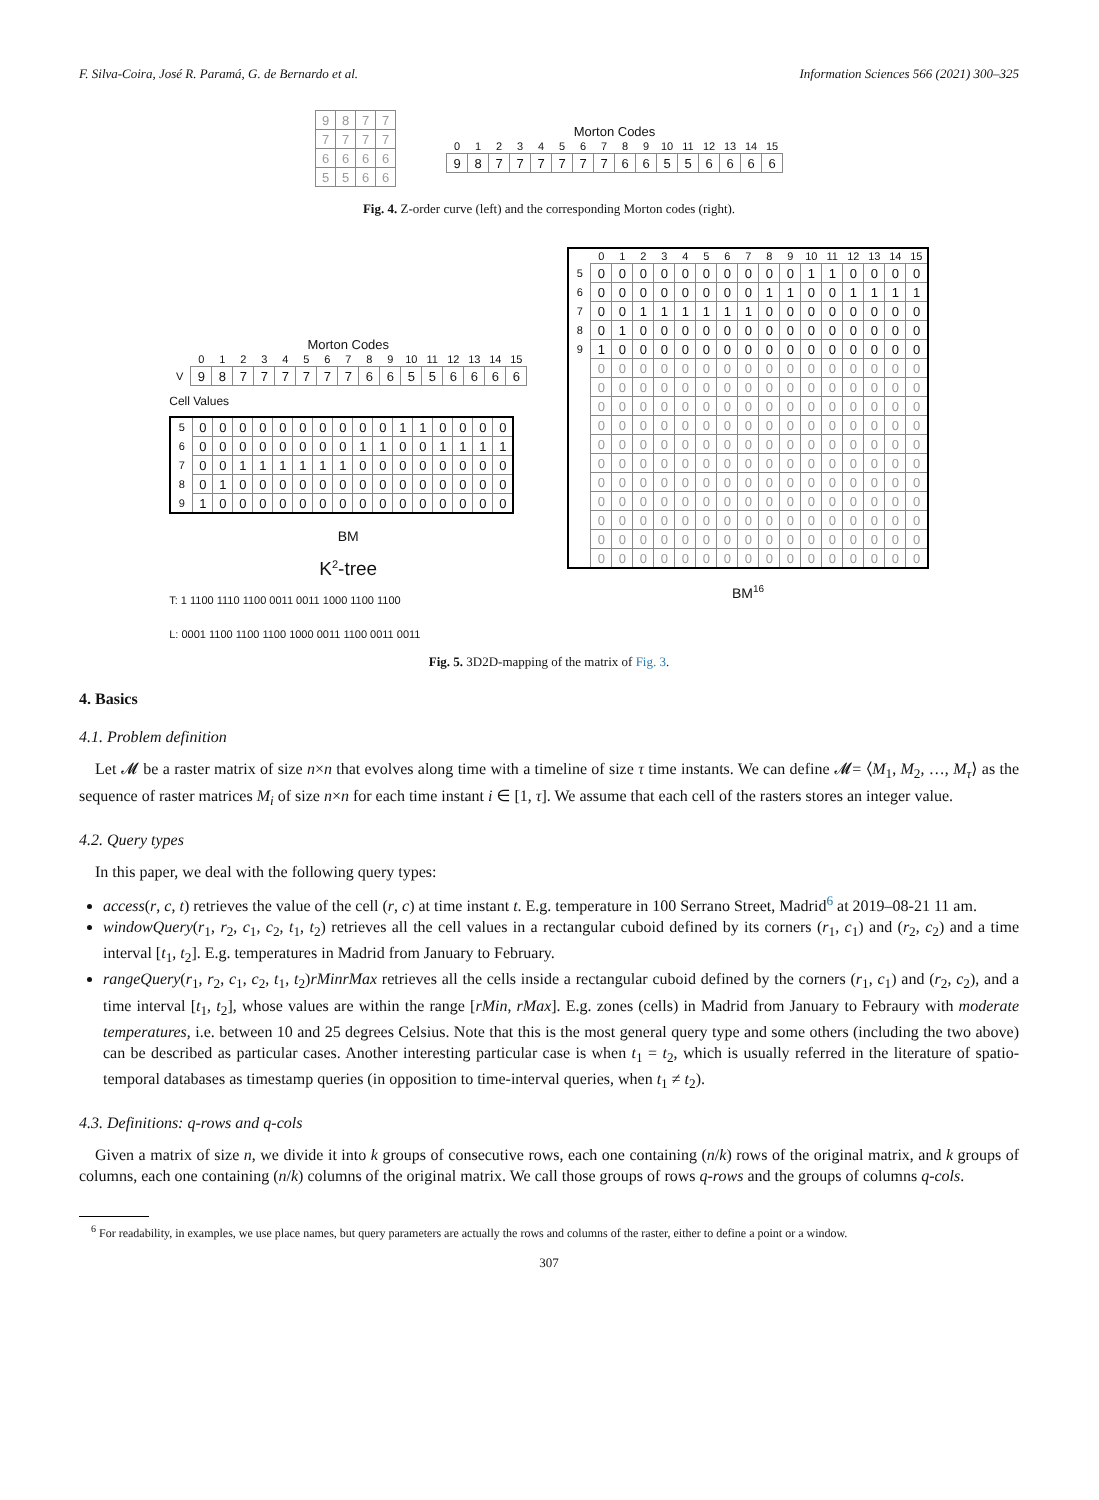F. Silva-Coira, José R. Paramá, G. de Bernardo et al. Information Sciences 566 (2021) 300–325
| 9 | 8 | 7 | 7 |
| 7 | 7 | 7 | 7 |
| 6 | 6 | 6 | 6 |
| 5 | 5 | 6 | 6 |
Morton Codes
| 0 | 1 | 2 | 3 | 4 | 5 | 6 | 7 | 8 | 9 | 10 | 11 | 12 | 13 | 14 | 15 |
| --- | --- | --- | --- | --- | --- | --- | --- | --- | --- | --- | --- | --- | --- | --- | --- |
| 9 | 8 | 7 | 7 | 7 | 7 | 7 | 7 | 6 | 6 | 5 | 5 | 6 | 6 | 6 | 6 |
Fig. 4. Z-order curve (left) and the corresponding Morton codes (right).
Morton Codes
| | 0 | 1 | 2 | 3 | 4 | 5 | 6 | 7 | 8 | 9 | 10 | 11 | 12 | 13 | 14 | 15 |
| --- | --- | --- | --- | --- | --- | --- | --- | --- | --- | --- | --- | --- | --- | --- | --- | --- |
| V | 9 | 8 | 7 | 7 | 7 | 7 | 7 | 7 | 6 | 6 | 5 | 5 | 6 | 6 | 6 | 6 |
Cell Values
| 5 | 0 | 0 | 0 | 0 | 0 | 0 | 0 | 0 | 0 | 0 | 1 | 1 | 0 | 0 | 0 | 0 |
| 6 | 0 | 0 | 0 | 0 | 0 | 0 | 0 | 0 | 1 | 1 | 0 | 0 | 1 | 1 | 1 | 1 |
| 7 | 0 | 0 | 1 | 1 | 1 | 1 | 1 | 1 | 0 | 0 | 0 | 0 | 0 | 0 | 0 | 0 |
| 8 | 0 | 1 | 0 | 0 | 0 | 0 | 0 | 0 | 0 | 0 | 0 | 0 | 0 | 0 | 0 | 0 |
| 9 | 1 | 0 | 0 | 0 | 0 | 0 | 0 | 0 | 0 | 0 | 0 | 0 | 0 | 0 | 0 | 0 |
BM
K<sup>2</sup>-tree
T: 1 1100 1110 1100 0011 0011 1000 1100 1100
L: 0001 1100 1100 1100 1000 0011 1100 0011 0011
| | 0 | 1 | 2 | 3 | 4 | 5 | 6 | 7 | 8 | 9 | 10 | 11 | 12 | 13 | 14 | 15 |
| --- | --- | --- | --- | --- | --- | --- | --- | --- | --- | --- | --- | --- | --- | --- | --- | --- |
| 5 | 0 | 0 | 0 | 0 | 0 | 0 | 0 | 0 | 0 | 0 | 1 | 1 | 0 | 0 | 0 | 0 |
| 6 | 0 | 0 | 0 | 0 | 0 | 0 | 0 | 0 | 1 | 1 | 0 | 0 | 1 | 1 | 1 | 1 |
| 7 | 0 | 0 | 1 | 1 | 1 | 1 | 1 | 1 | 0 | 0 | 0 | 0 | 0 | 0 | 0 | 0 |
| 8 | 0 | 1 | 0 | 0 | 0 | 0 | 0 | 0 | 0 | 0 | 0 | 0 | 0 | 0 | 0 | 0 |
| 9 | 1 | 0 | 0 | 0 | 0 | 0 | 0 | 0 | 0 | 0 | 0 | 0 | 0 | 0 | 0 | 0 |
| | 0 | 0 | 0 | 0 | 0 | 0 | 0 | 0 | 0 | 0 | 0 | 0 | 0 | 0 | 0 | 0 |
| | 0 | 0 | 0 | 0 | 0 | 0 | 0 | 0 | 0 | 0 | 0 | 0 | 0 | 0 | 0 | 0 |
| | 0 | 0 | 0 | 0 | 0 | 0 | 0 | 0 | 0 | 0 | 0 | 0 | 0 | 0 | 0 | 0 |
| | 0 | 0 | 0 | 0 | 0 | 0 | 0 | 0 | 0 | 0 | 0 | 0 | 0 | 0 | 0 | 0 |
| | 0 | 0 | 0 | 0 | 0 | 0 | 0 | 0 | 0 | 0 | 0 | 0 | 0 | 0 | 0 | 0 |
| | 0 | 0 | 0 | 0 | 0 | 0 | 0 | 0 | 0 | 0 | 0 | 0 | 0 | 0 | 0 | 0 |
| | 0 | 0 | 0 | 0 | 0 | 0 | 0 | 0 | 0 | 0 | 0 | 0 | 0 | 0 | 0 | 0 |
| | 0 | 0 | 0 | 0 | 0 | 0 | 0 | 0 | 0 | 0 | 0 | 0 | 0 | 0 | 0 | 0 |
| | 0 | 0 | 0 | 0 | 0 | 0 | 0 | 0 | 0 | 0 | 0 | 0 | 0 | 0 | 0 | 0 |
| | 0 | 0 | 0 | 0 | 0 | 0 | 0 | 0 | 0 | 0 | 0 | 0 | 0 | 0 | 0 | 0 |
| | 0 | 0 | 0 | 0 | 0 | 0 | 0 | 0 | 0 | 0 | 0 | 0 | 0 | 0 | 0 | 0 |
BM<sup>16</sup>
Fig. 5. 3D2D-mapping of the matrix of Fig. 3.
4. Basics
4.1. Problem definition
 Let 𝓜 be a raster matrix of size n×n that evolves along time with a timeline of size τ time instants. We can define 𝓜= ⟨M<sub>1</sub>, M<sub>2</sub>, …, M<sub>τ</sub>⟩ as the sequence of raster matrices M<sub>i</sub> of size n×n for each time instant i ∈ [1, τ]. We assume that each cell of the rasters stores an integer value.
4.2. Query types
 In this paper, we deal with the following query types:
access(r, c, t) retrieves the value of the cell (r, c) at time instant t. E.g. temperature in 100 Serrano Street, Madrid<sup>6</sup> at 2019–08-21 11 am.
windowQuery(r<sub>1</sub>, r<sub>2</sub>, c<sub>1</sub>, c<sub>2</sub>, t<sub>1</sub>, t<sub>2</sub>) retrieves all the cell values in a rectangular cuboid defined by its corners (r<sub>1</sub>, c<sub>1</sub>) and (r<sub>2</sub>, c<sub>2</sub>) and a time interval [t<sub>1</sub>, t<sub>2</sub>]. E.g. temperatures in Madrid from January to February.
rangeQuery(r<sub>1</sub>, r<sub>2</sub>, c<sub>1</sub>, c<sub>2</sub>, t<sub>1</sub>, t<sub>2</sub>)rMinrMax retrieves all the cells inside a rectangular cuboid defined by the corners (r<sub>1</sub>, c<sub>1</sub>) and (r<sub>2</sub>, c<sub>2</sub>), and a time interval [t<sub>1</sub>, t<sub>2</sub>], whose values are within the range [rMin, rMax]. E.g. zones (cells) in Madrid from January to Febraury with moderate temperatures, i.e. between 10 and 25 degrees Celsius. Note that this is the most general query type and some others (including the two above) can be described as particular cases. Another interesting particular case is when t<sub>1</sub> = t<sub>2</sub>, which is usually referred in the literature of spatio-temporal databases as timestamp queries (in opposition to time-interval queries, when t<sub>1</sub> ≠ t<sub>2</sub>).
4.3. Definitions: q-rows and q-cols
 Given a matrix of size n, we divide it into k groups of consecutive rows, each one containing (n/k) rows of the original matrix, and k groups of columns, each one containing (n/k) columns of the original matrix. We call those groups of rows q-rows and the groups of columns q-cols.
 <sup>6</sup> For readability, in examples, we use place names, but query parameters are actually the rows and columns of the raster, either to define a point or a window.
307